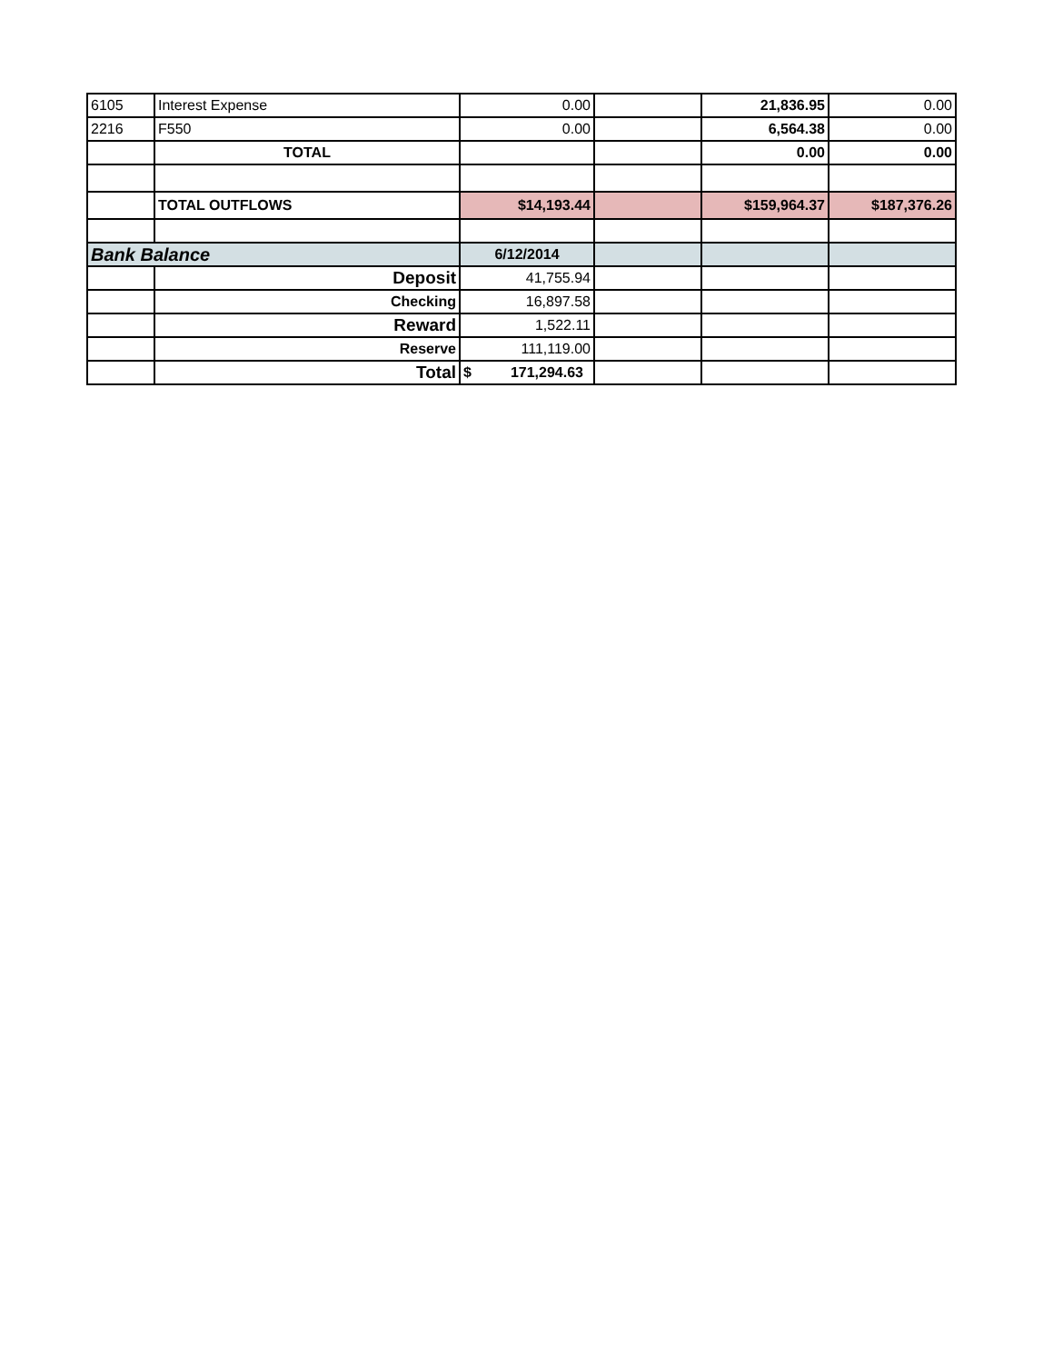| 6105 | Interest Expense | 0.00 | | 21,836.95 | 0.00 |
| 2216 | F550 | 0.00 | | 6,564.38 | 0.00 |
| | TOTAL | | | 0.00 | 0.00 |
| | TOTAL OUTFLOWS | $14,193.44 | | $159,964.37 | $187,376.26 |
| Bank Balance | | 6/12/2014 | | | |
| | Deposit | 41,755.94 | | | |
| | Checking | 16,897.58 | | | |
| | Reward | 1,522.11 | | | |
| | Reserve | 111,119.00 | | | |
| | Total | $ 171,294.63 | | | |